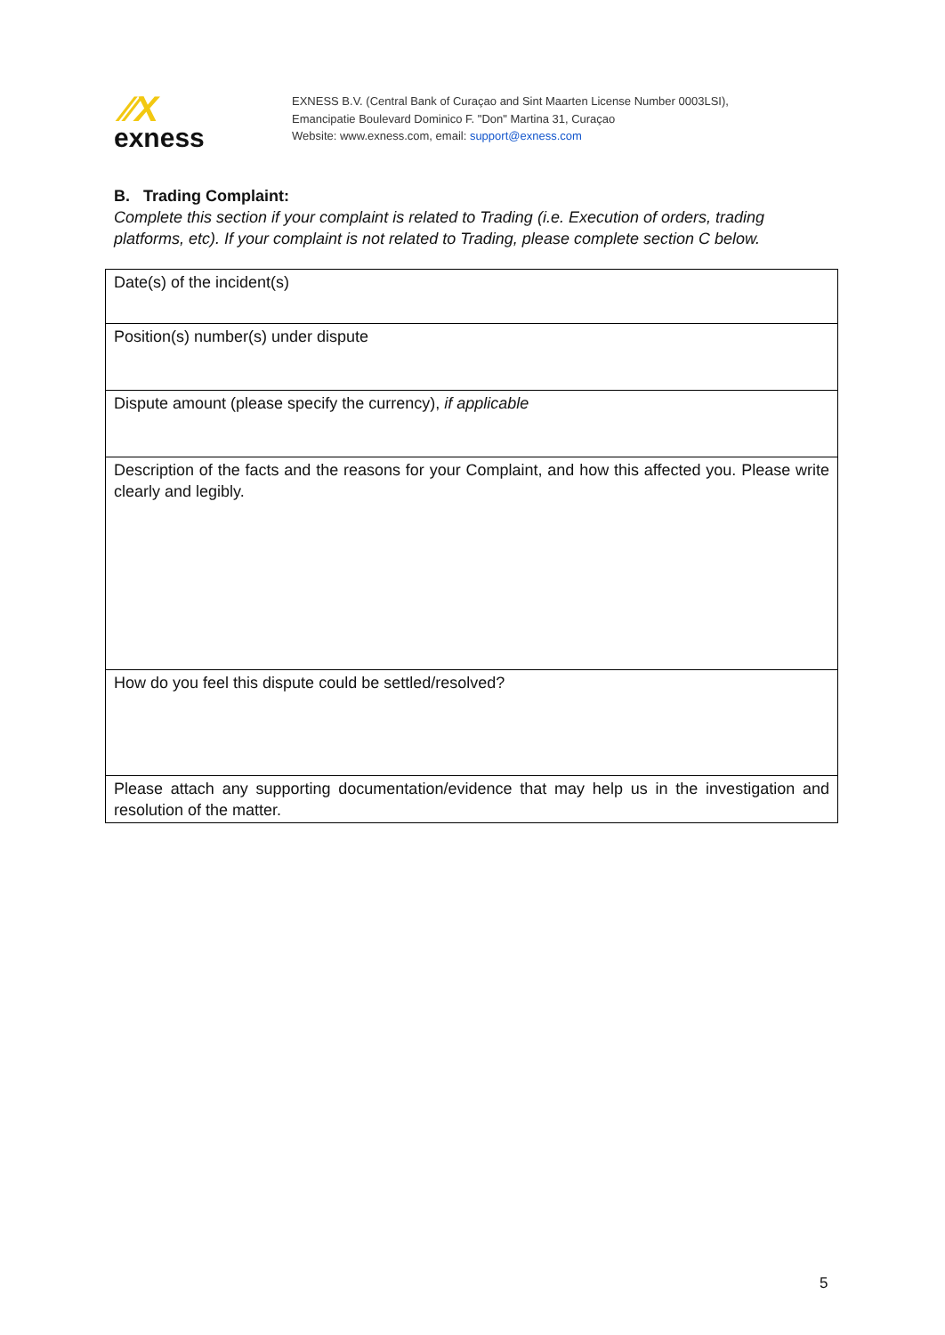⁄⁄X
exness
EXNESS B.V. (Central Bank of Curaçao and Sint Maarten License Number 0003LSI),
Emancipatie Boulevard Dominico F. "Don" Martina 31, Curaçao
Website: www.exness.com, email: support@exness.com
B. Trading Complaint:
Complete this section if your complaint is related to Trading (i.e. Execution of orders, trading platforms, etc). If your complaint is not related to Trading, please complete section C below.
| Date(s) of the incident(s) |
| Position(s) number(s) under dispute |
| Dispute amount (please specify the currency), if applicable |
| Description of the facts and the reasons for your Complaint, and how this affected you. Please write clearly and legibly. |
| How do you feel this dispute could be settled/resolved? |
| Please attach any supporting documentation/evidence that may help us in the investigation and resolution of the matter. |
5